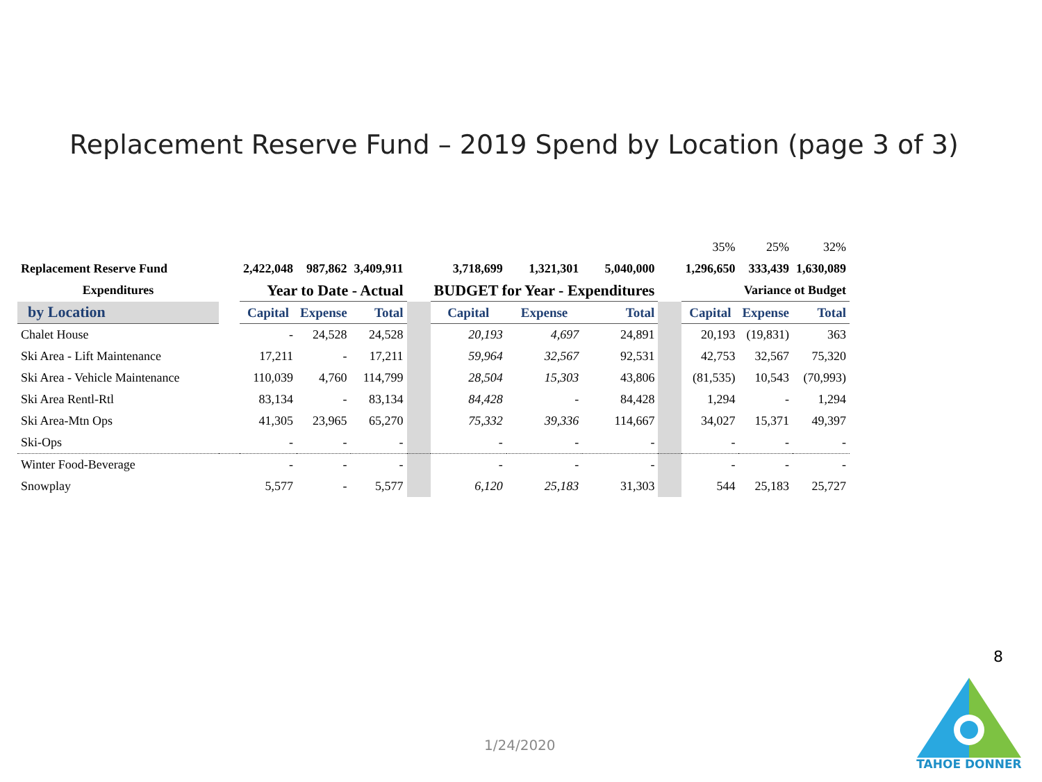Replacement Reserve Fund – 2019 Spend by Location (page 3 of 3)
| | | | | | | | | | | 35% | 25% | 32% |
| Replacement Reserve Fund | | 2,422,048 | 987,862 | 3,409,911 | | 3,718,699 | 1,321,301 | 5,040,000 | | 1,296,650 | 333,439 | 1,630,089 |
| Expenditures | | Year to Date - Actual | | | | BUDGET for Year - Expenditures | | | | Variance ot Budget | | |
| by Location | | Capital | Expense | Total | | Capital | Expense | Total | | Capital | Expense | Total |
| Chalet House | | - | 24,528 | 24,528 | | 20,193 | 4,697 | 24,891 | | 20,193 | (19,831) | 363 |
| Ski Area - Lift Maintenance | | 17,211 | - | 17,211 | | 59,964 | 32,567 | 92,531 | | 42,753 | 32,567 | 75,320 |
| Ski Area - Vehicle Maintenance | | 110,039 | 4,760 | 114,799 | | 28,504 | 15,303 | 43,806 | | (81,535) | 10,543 | (70,993) |
| Ski Area Rentl-Rtl | | 83,134 | - | 83,134 | | 84,428 | - | 84,428 | | 1,294 | - | 1,294 |
| Ski Area-Mtn Ops | | 41,305 | 23,965 | 65,270 | | 75,332 | 39,336 | 114,667 | | 34,027 | 15,371 | 49,397 |
| Ski-Ops | | - | - | - | | - | - | - | | - | - | - |
| Winter Food-Beverage | | - | - | - | | - | - | - | | - | - | - |
| Snowplay | | 5,577 | - | 5,577 | | 6,120 | 25,183 | 31,303 | | 544 | 25,183 | 25,727 |
8
1/24/2020
TAHOE DONNER